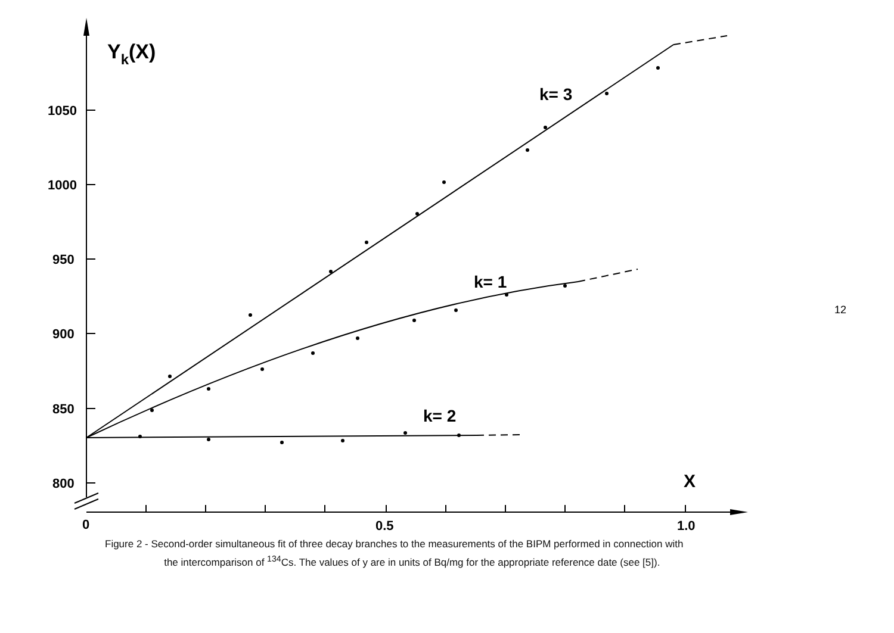Yk(X)
1050
1000
950
900
850
800
0
0.5
1.0
X
k= 3
k= 1
k= 2
Figure 2 - Second-order simultaneous fit of three decay branches to the measurements of the BIPM performed in connection with
the intercomparison of <sup>134</sup>Cs. The values of y are in units of Bq/mg for the appropriate reference date (see [5]).
12